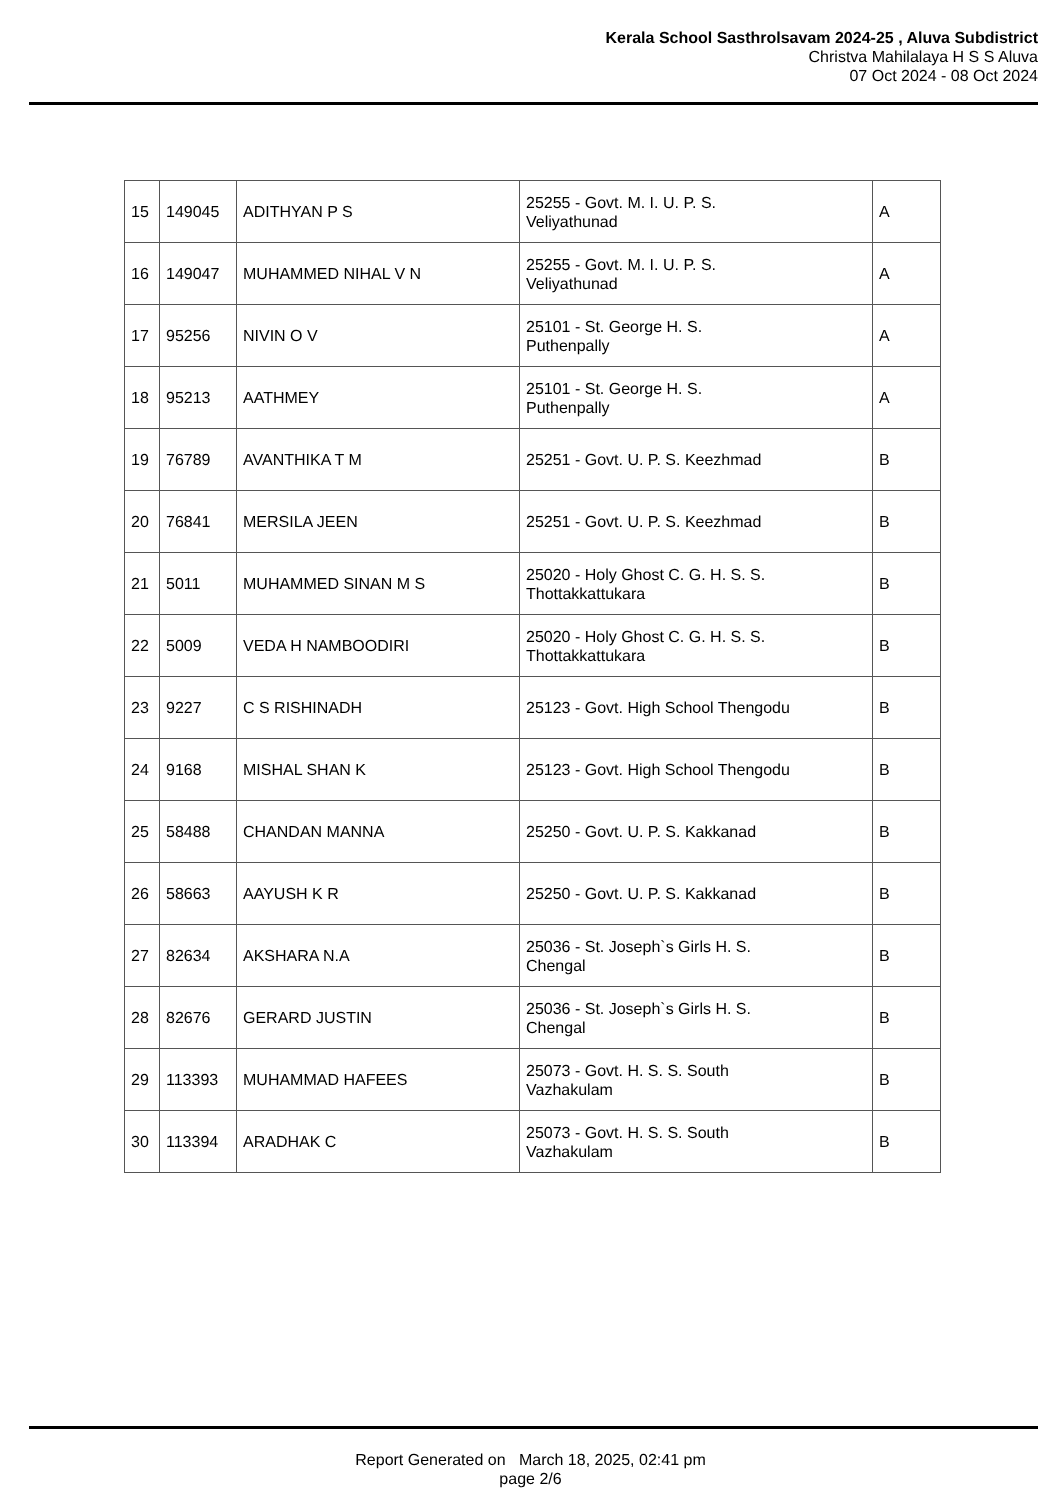Kerala School Sasthrolsavam 2024-25 , Aluva Subdistrict
Christva Mahilalaya H S S Aluva
07 Oct 2024 - 08 Oct 2024
| 15 | 149045 | ADITHYAN P S | 25255 - Govt. M. I. U. P. S. Veliyathunad | A |
| 16 | 149047 | MUHAMMED NIHAL V N | 25255 - Govt. M. I. U. P. S. Veliyathunad | A |
| 17 | 95256 | NIVIN O V | 25101 - St. George H. S. Puthenpally | A |
| 18 | 95213 | AATHMEY | 25101 - St. George H. S. Puthenpally | A |
| 19 | 76789 | AVANTHIKA T M | 25251 - Govt. U. P. S. Keezhmad | B |
| 20 | 76841 | MERSILA JEEN | 25251 - Govt. U. P. S. Keezhmad | B |
| 21 | 5011 | MUHAMMED SINAN M S | 25020 - Holy Ghost C. G. H. S. S. Thottakkattukara | B |
| 22 | 5009 | VEDA H NAMBOODIRI | 25020 - Holy Ghost C. G. H. S. S. Thottakkattukara | B |
| 23 | 9227 | C S RISHINADH | 25123 - Govt. High School Thengodu | B |
| 24 | 9168 | MISHAL SHAN K | 25123 - Govt. High School Thengodu | B |
| 25 | 58488 | CHANDAN MANNA | 25250 - Govt. U. P. S. Kakkanad | B |
| 26 | 58663 | AAYUSH K R | 25250 - Govt. U. P. S. Kakkanad | B |
| 27 | 82634 | AKSHARA N.A | 25036 - St. Joseph`s Girls H. S. Chengal | B |
| 28 | 82676 | GERARD JUSTIN | 25036 - St. Joseph`s Girls H. S. Chengal | B |
| 29 | 113393 | MUHAMMAD HAFEES | 25073 - Govt. H. S. S. South Vazhakulam | B |
| 30 | 113394 | ARADHAK C | 25073 - Govt. H. S. S. South Vazhakulam | B |
Report Generated on March 18, 2025, 02:41 pm
page 2/6